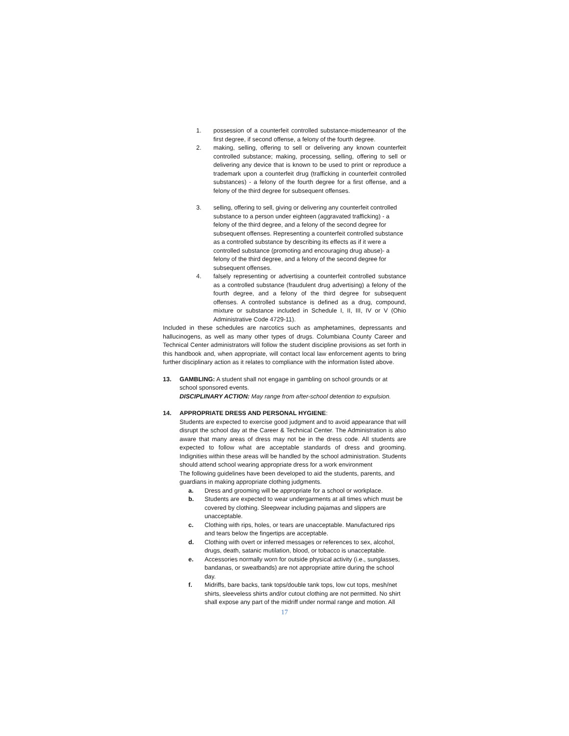1. possession of a counterfeit controlled substance-misdemeanor of the first degree, if second offense, a felony of the fourth degree.
2. making, selling, offering to sell or delivering any known counterfeit controlled substance; making, processing, selling, offering to sell or delivering any device that is known to be used to print or reproduce a trademark upon a counterfeit drug (trafficking in counterfeit controlled substances) - a felony of the fourth degree for a first offense, and a felony of the third degree for subsequent offenses.
3. selling, offering to sell, giving or delivering any counterfeit controlled substance to a person under eighteen (aggravated trafficking) - a felony of the third degree, and a felony of the second degree for subsequent offenses. Representing a counterfeit controlled substance as a controlled substance by describing its effects as if it were a controlled substance (promoting and encouraging drug abuse)- a felony of the third degree, and a felony of the second degree for subsequent offenses.
4. falsely representing or advertising a counterfeit controlled substance as a controlled substance (fraudulent drug advertising) a felony of the fourth degree, and a felony of the third degree for subsequent offenses. A controlled substance is defined as a drug, compound, mixture or substance included in Schedule I, II, III, IV or V (Ohio Administrative Code 4729-11).
Included in these schedules are narcotics such as amphetamines, depressants and hallucinogens, as well as many other types of drugs. Columbiana County Career and Technical Center administrators will follow the student discipline provisions as set forth in this handbook and, when appropriate, will contact local law enforcement agents to bring further disciplinary action as it relates to compliance with the information listed above.
13. GAMBLING: A student shall not engage in gambling on school grounds or at school sponsored events.
DISCIPLINARY ACTION: May range from after-school detention to expulsion.
14. APPROPRIATE DRESS AND PERSONAL HYGIENE:
Students are expected to exercise good judgment and to avoid appearance that will disrupt the school day at the Career & Technical Center. The Administration is also aware that many areas of dress may not be in the dress code. All students are expected to follow what are acceptable standards of dress and grooming. Indignities within these areas will be handled by the school administration. Students should attend school wearing appropriate dress for a work environment
The following guidelines have been developed to aid the students, parents, and guardians in making appropriate clothing judgments.
a. Dress and grooming will be appropriate for a school or workplace.
b. Students are expected to wear undergarments at all times which must be covered by clothing. Sleepwear including pajamas and slippers are unacceptable.
c. Clothing with rips, holes, or tears are unacceptable. Manufactured rips and tears below the fingertips are acceptable.
d. Clothing with overt or inferred messages or references to sex, alcohol, drugs, death, satanic mutilation, blood, or tobacco is unacceptable.
e. Accessories normally worn for outside physical activity (i.e., sunglasses, bandanas, or sweatbands) are not appropriate attire during the school day.
f. Midriffs, bare backs, tank tops/double tank tops, low cut tops, mesh/net shirts, sleeveless shirts and/or cutout clothing are not permitted. No shirt shall expose any part of the midriff under normal range and motion. All
17